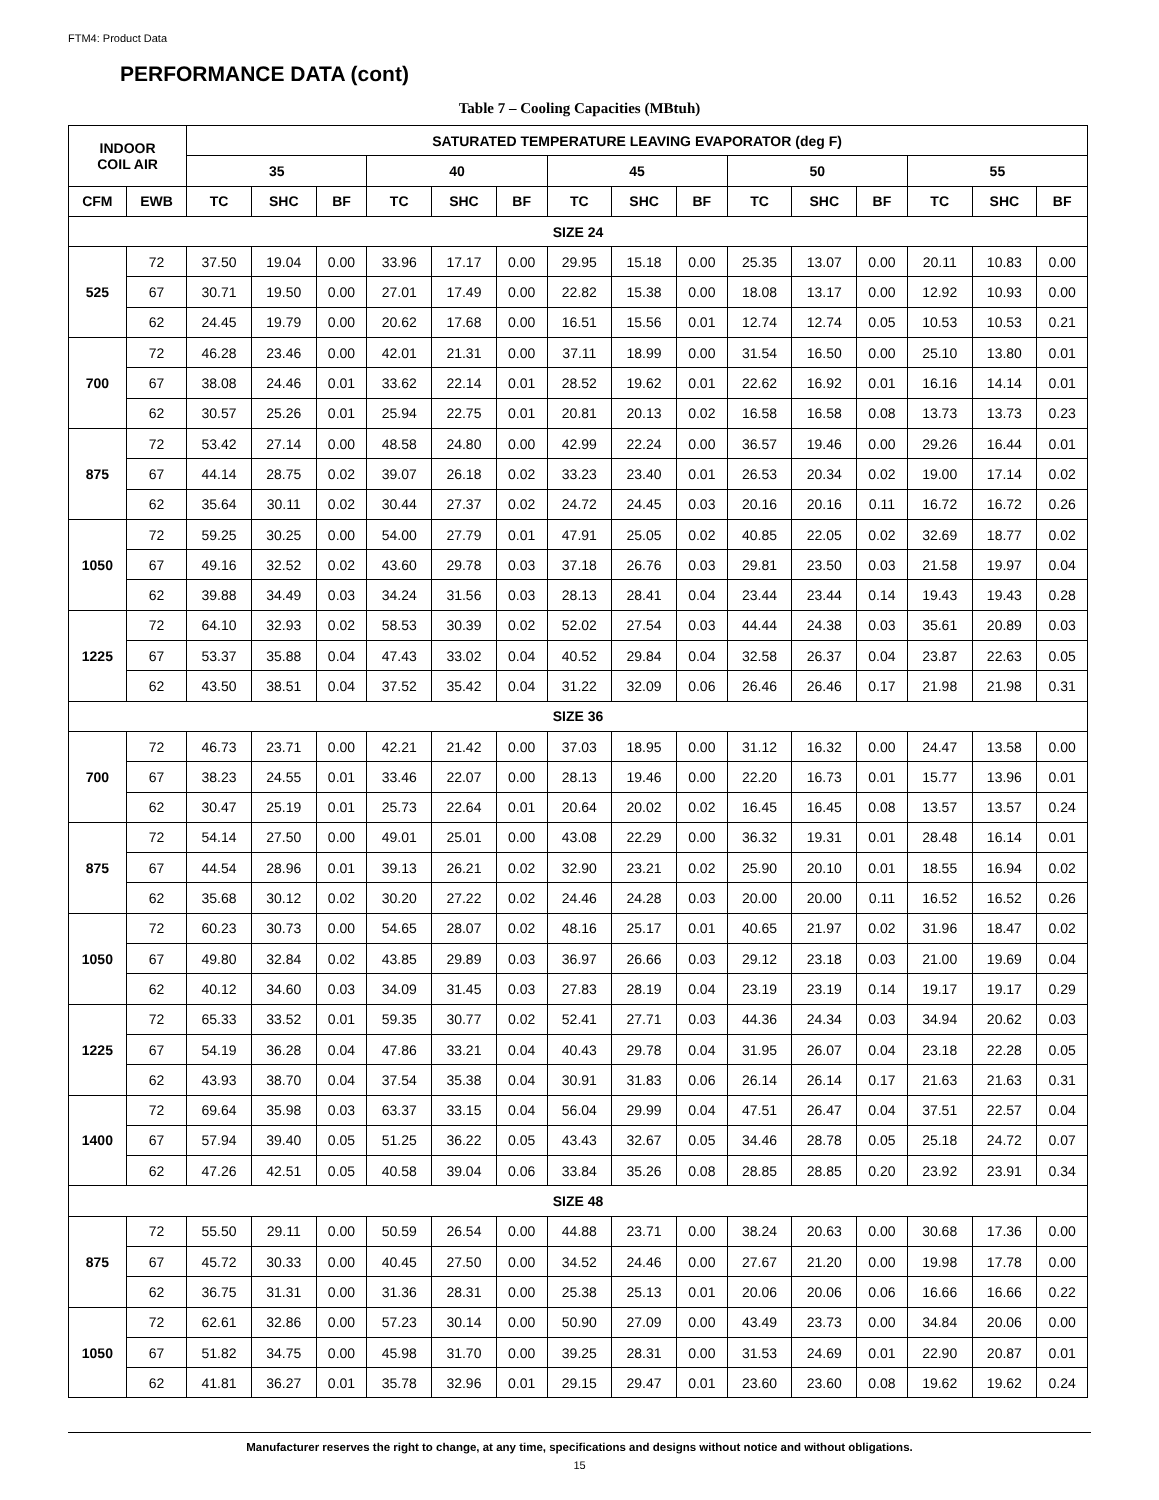FTM4: Product Data
PERFORMANCE DATA (cont)
Table 7 – Cooling Capacities (MBtuh)
| INDOOR COIL AIR | | SATURATED TEMPERATURE LEAVING EVAPORATOR (deg F) | | | | | | | | | | | | | | |
| --- | --- | --- | --- | --- | --- | --- | --- | --- | --- | --- | --- | --- | --- | --- | --- | --- |
| | | 35 | | | 40 | | | 45 | | | 50 | | | 55 | | |
| CFM | EWB | TC | SHC | BF | TC | SHC | BF | TC | SHC | BF | TC | SHC | BF | TC | SHC | BF |
| SIZE 24 | | | | | | | | | | | | | | | | |
| 525 | 72 | 37.50 | 19.04 | 0.00 | 33.96 | 17.17 | 0.00 | 29.95 | 15.18 | 0.00 | 25.35 | 13.07 | 0.00 | 20.11 | 10.83 | 0.00 |
| | 67 | 30.71 | 19.50 | 0.00 | 27.01 | 17.49 | 0.00 | 22.82 | 15.38 | 0.00 | 18.08 | 13.17 | 0.00 | 12.92 | 10.93 | 0.00 |
| | 62 | 24.45 | 19.79 | 0.00 | 20.62 | 17.68 | 0.00 | 16.51 | 15.56 | 0.01 | 12.74 | 12.74 | 0.05 | 10.53 | 10.53 | 0.21 |
| 700 | 72 | 46.28 | 23.46 | 0.00 | 42.01 | 21.31 | 0.00 | 37.11 | 18.99 | 0.00 | 31.54 | 16.50 | 0.00 | 25.10 | 13.80 | 0.01 |
| | 67 | 38.08 | 24.46 | 0.01 | 33.62 | 22.14 | 0.01 | 28.52 | 19.62 | 0.01 | 22.62 | 16.92 | 0.01 | 16.16 | 14.14 | 0.01 |
| | 62 | 30.57 | 25.26 | 0.01 | 25.94 | 22.75 | 0.01 | 20.81 | 20.13 | 0.02 | 16.58 | 16.58 | 0.08 | 13.73 | 13.73 | 0.23 |
| 875 | 72 | 53.42 | 27.14 | 0.00 | 48.58 | 24.80 | 0.00 | 42.99 | 22.24 | 0.00 | 36.57 | 19.46 | 0.00 | 29.26 | 16.44 | 0.01 |
| | 67 | 44.14 | 28.75 | 0.02 | 39.07 | 26.18 | 0.02 | 33.23 | 23.40 | 0.01 | 26.53 | 20.34 | 0.02 | 19.00 | 17.14 | 0.02 |
| | 62 | 35.64 | 30.11 | 0.02 | 30.44 | 27.37 | 0.02 | 24.72 | 24.45 | 0.03 | 20.16 | 20.16 | 0.11 | 16.72 | 16.72 | 0.26 |
| 1050 | 72 | 59.25 | 30.25 | 0.00 | 54.00 | 27.79 | 0.01 | 47.91 | 25.05 | 0.02 | 40.85 | 22.05 | 0.02 | 32.69 | 18.77 | 0.02 |
| | 67 | 49.16 | 32.52 | 0.02 | 43.60 | 29.78 | 0.03 | 37.18 | 26.76 | 0.03 | 29.81 | 23.50 | 0.03 | 21.58 | 19.97 | 0.04 |
| | 62 | 39.88 | 34.49 | 0.03 | 34.24 | 31.56 | 0.03 | 28.13 | 28.41 | 0.04 | 23.44 | 23.44 | 0.14 | 19.43 | 19.43 | 0.28 |
| 1225 | 72 | 64.10 | 32.93 | 0.02 | 58.53 | 30.39 | 0.02 | 52.02 | 27.54 | 0.03 | 44.44 | 24.38 | 0.03 | 35.61 | 20.89 | 0.03 |
| | 67 | 53.37 | 35.88 | 0.04 | 47.43 | 33.02 | 0.04 | 40.52 | 29.84 | 0.04 | 32.58 | 26.37 | 0.04 | 23.87 | 22.63 | 0.05 |
| | 62 | 43.50 | 38.51 | 0.04 | 37.52 | 35.42 | 0.04 | 31.22 | 32.09 | 0.06 | 26.46 | 26.46 | 0.17 | 21.98 | 21.98 | 0.31 |
| SIZE 36 | | | | | | | | | | | | | | | | |
| 700 | 72 | 46.73 | 23.71 | 0.00 | 42.21 | 21.42 | 0.00 | 37.03 | 18.95 | 0.00 | 31.12 | 16.32 | 0.00 | 24.47 | 13.58 | 0.00 |
| | 67 | 38.23 | 24.55 | 0.01 | 33.46 | 22.07 | 0.00 | 28.13 | 19.46 | 0.00 | 22.20 | 16.73 | 0.01 | 15.77 | 13.96 | 0.01 |
| | 62 | 30.47 | 25.19 | 0.01 | 25.73 | 22.64 | 0.01 | 20.64 | 20.02 | 0.02 | 16.45 | 16.45 | 0.08 | 13.57 | 13.57 | 0.24 |
| 875 | 72 | 54.14 | 27.50 | 0.00 | 49.01 | 25.01 | 0.00 | 43.08 | 22.29 | 0.00 | 36.32 | 19.31 | 0.01 | 28.48 | 16.14 | 0.01 |
| | 67 | 44.54 | 28.96 | 0.01 | 39.13 | 26.21 | 0.02 | 32.90 | 23.21 | 0.02 | 25.90 | 20.10 | 0.01 | 18.55 | 16.94 | 0.02 |
| | 62 | 35.68 | 30.12 | 0.02 | 30.20 | 27.22 | 0.02 | 24.46 | 24.28 | 0.03 | 20.00 | 20.00 | 0.11 | 16.52 | 16.52 | 0.26 |
| 1050 | 72 | 60.23 | 30.73 | 0.00 | 54.65 | 28.07 | 0.02 | 48.16 | 25.17 | 0.01 | 40.65 | 21.97 | 0.02 | 31.96 | 18.47 | 0.02 |
| | 67 | 49.80 | 32.84 | 0.02 | 43.85 | 29.89 | 0.03 | 36.97 | 26.66 | 0.03 | 29.12 | 23.18 | 0.03 | 21.00 | 19.69 | 0.04 |
| | 62 | 40.12 | 34.60 | 0.03 | 34.09 | 31.45 | 0.03 | 27.83 | 28.19 | 0.04 | 23.19 | 23.19 | 0.14 | 19.17 | 19.17 | 0.29 |
| 1225 | 72 | 65.33 | 33.52 | 0.01 | 59.35 | 30.77 | 0.02 | 52.41 | 27.71 | 0.03 | 44.36 | 24.34 | 0.03 | 34.94 | 20.62 | 0.03 |
| | 67 | 54.19 | 36.28 | 0.04 | 47.86 | 33.21 | 0.04 | 40.43 | 29.78 | 0.04 | 31.95 | 26.07 | 0.04 | 23.18 | 22.28 | 0.05 |
| | 62 | 43.93 | 38.70 | 0.04 | 37.54 | 35.38 | 0.04 | 30.91 | 31.83 | 0.06 | 26.14 | 26.14 | 0.17 | 21.63 | 21.63 | 0.31 |
| 1400 | 72 | 69.64 | 35.98 | 0.03 | 63.37 | 33.15 | 0.04 | 56.04 | 29.99 | 0.04 | 47.51 | 26.47 | 0.04 | 37.51 | 22.57 | 0.04 |
| | 67 | 57.94 | 39.40 | 0.05 | 51.25 | 36.22 | 0.05 | 43.43 | 32.67 | 0.05 | 34.46 | 28.78 | 0.05 | 25.18 | 24.72 | 0.07 |
| | 62 | 47.26 | 42.51 | 0.05 | 40.58 | 39.04 | 0.06 | 33.84 | 35.26 | 0.08 | 28.85 | 28.85 | 0.20 | 23.92 | 23.91 | 0.34 |
| SIZE 48 | | | | | | | | | | | | | | | | |
| 875 | 72 | 55.50 | 29.11 | 0.00 | 50.59 | 26.54 | 0.00 | 44.88 | 23.71 | 0.00 | 38.24 | 20.63 | 0.00 | 30.68 | 17.36 | 0.00 |
| | 67 | 45.72 | 30.33 | 0.00 | 40.45 | 27.50 | 0.00 | 34.52 | 24.46 | 0.00 | 27.67 | 21.20 | 0.00 | 19.98 | 17.78 | 0.00 |
| | 62 | 36.75 | 31.31 | 0.00 | 31.36 | 28.31 | 0.00 | 25.38 | 25.13 | 0.01 | 20.06 | 20.06 | 0.06 | 16.66 | 16.66 | 0.22 |
| 1050 | 72 | 62.61 | 32.86 | 0.00 | 57.23 | 30.14 | 0.00 | 50.90 | 27.09 | 0.00 | 43.49 | 23.73 | 0.00 | 34.84 | 20.06 | 0.00 |
| | 67 | 51.82 | 34.75 | 0.00 | 45.98 | 31.70 | 0.00 | 39.25 | 28.31 | 0.00 | 31.53 | 24.69 | 0.01 | 22.90 | 20.87 | 0.01 |
| | 62 | 41.81 | 36.27 | 0.01 | 35.78 | 32.96 | 0.01 | 29.15 | 29.47 | 0.01 | 23.60 | 23.60 | 0.08 | 19.62 | 19.62 | 0.24 |
Manufacturer reserves the right to change, at any time, specifications and designs without notice and without obligations.
15